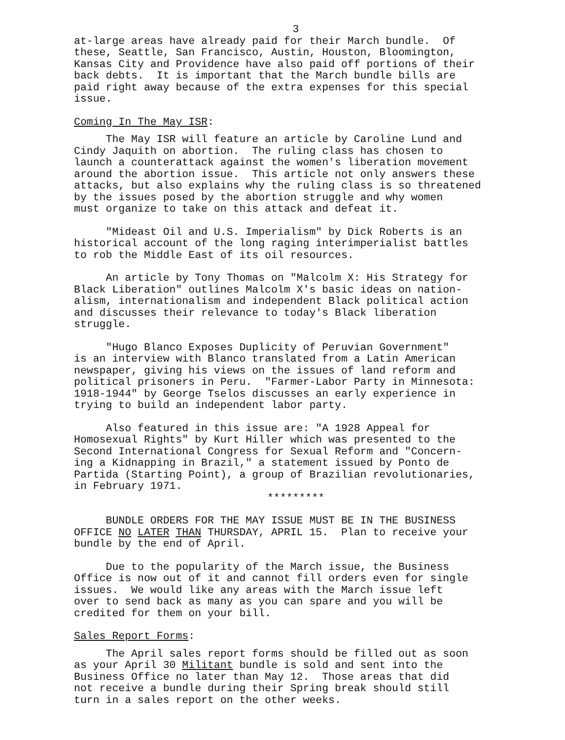3
at-large areas have already paid for their March bundle. Of these, Seattle, San Francisco, Austin, Houston, Bloomington, Kansas City and Providence have also paid off portions of their back debts. It is important that the March bundle bills are paid right away because of the extra expenses for this special issue.
Coming In The May ISR:
The May ISR will feature an article by Caroline Lund and Cindy Jaquith on abortion. The ruling class has chosen to launch a counterattack against the women's liberation movement around the abortion issue. This article not only answers these attacks, but also explains why the ruling class is so threatened by the issues posed by the abortion struggle and why women must organize to take on this attack and defeat it.
"Mideast Oil and U.S. Imperialism" by Dick Roberts is an historical account of the long raging interimperialist battles to rob the Middle East of its oil resources.
An article by Tony Thomas on "Malcolm X: His Strategy for Black Liberation" outlines Malcolm X's basic ideas on nation- alism, internationalism and independent Black political action and discusses their relevance to today's Black liberation struggle.
"Hugo Blanco Exposes Duplicity of Peruvian Government" is an interview with Blanco translated from a Latin American newspaper, giving his views on the issues of land reform and political prisoners in Peru. "Farmer-Labor Party in Minnesota: 1918-1944" by George Tselos discusses an early experience in trying to build an independent labor party.
Also featured in this issue are: "A 1928 Appeal for Homosexual Rights" by Kurt Hiller which was presented to the Second International Congress for Sexual Reform and "Concern- ing a Kidnapping in Brazil," a statement issued by Ponto de Partida (Starting Point), a group of Brazilian revolutionaries, in February 1971.
*********
BUNDLE ORDERS FOR THE MAY ISSUE MUST BE IN THE BUSINESS OFFICE NO LATER THAN THURSDAY, APRIL 15. Plan to receive your bundle by the end of April.
Due to the popularity of the March issue, the Business Office is now out of it and cannot fill orders even for single issues. We would like any areas with the March issue left over to send back as many as you can spare and you will be credited for them on your bill.
Sales Report Forms:
The April sales report forms should be filled out as soon as your April 30 Militant bundle is sold and sent into the Business Office no later than May 12. Those areas that did not receive a bundle during their Spring break should still turn in a sales report on the other weeks.